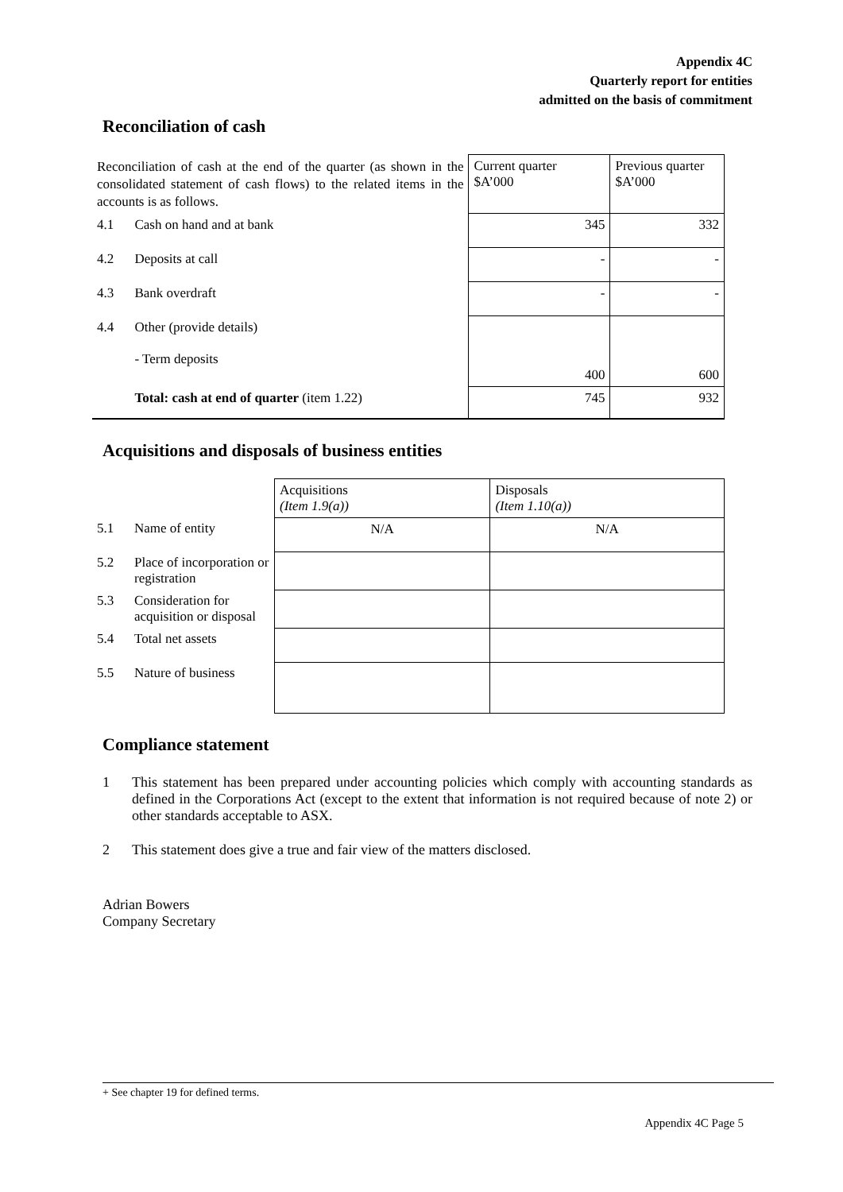Appendix 4C
Quarterly report for entities
admitted on the basis of commitment
Reconciliation of cash
| Reconciliation of cash at the end of the quarter (as shown in the consolidated statement of cash flows) to the related items in the accounts is as follows. | | Current quarter $A’000 | Previous quarter $A’000 |
| 4.1 | Cash on hand and at bank | 345 | 332 |
| 4.2 | Deposits at call | - | - |
| 4.3 | Bank overdraft | - | - |
| 4.4 | Other (provide details) - Term deposits | 400 | 600 |
| | Total: cash at end of quarter (item 1.22) | 745 | 932 |
Acquisitions and disposals of business entities
| | | Acquisitions (Item 1.9(a)) | Disposals (Item 1.10(a)) |
| 5.1 | Name of entity | N/A | N/A |
| 5.2 | Place of incorporation or registration | | |
| 5.3 | Consideration for acquisition or disposal | | |
| 5.4 | Total net assets | | |
| 5.5 | Nature of business | | |
Compliance statement
1 This statement has been prepared under accounting policies which comply with accounting standards as defined in the Corporations Act (except to the extent that information is not required because of note 2) or other standards acceptable to ASX.
2 This statement does give a true and fair view of the matters disclosed.
Adrian Bowers
Company Secretary
+ See chapter 19 for defined terms.
Appendix 4C Page 5